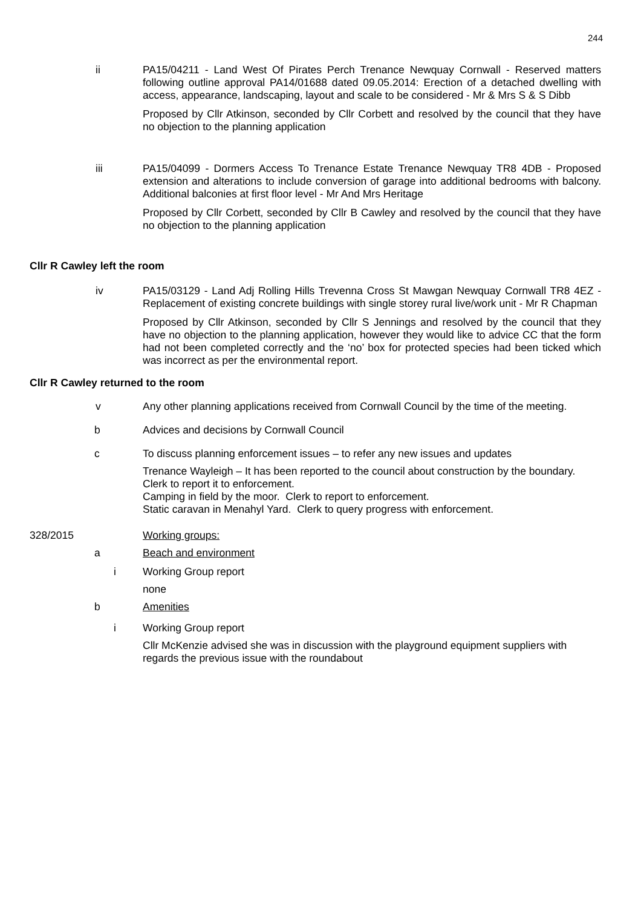244
ii PA15/04211 - Land West Of Pirates Perch Trenance Newquay Cornwall - Reserved matters following outline approval PA14/01688 dated 09.05.2014: Erection of a detached dwelling with access, appearance, landscaping, layout and scale to be considered - Mr & Mrs S & S Dibb
Proposed by Cllr Atkinson, seconded by Cllr Corbett and resolved by the council that they have no objection to the planning application
iii PA15/04099 - Dormers Access To Trenance Estate Trenance Newquay TR8 4DB - Proposed extension and alterations to include conversion of garage into additional bedrooms with balcony. Additional balconies at first floor level - Mr And Mrs Heritage
Proposed by Cllr Corbett, seconded by Cllr B Cawley and resolved by the council that they have no objection to the planning application
Cllr R Cawley left the room
iv PA15/03129 - Land Adj Rolling Hills Trevenna Cross St Mawgan Newquay Cornwall TR8 4EZ - Replacement of existing concrete buildings with single storey rural live/work unit - Mr R Chapman
Proposed by Cllr Atkinson, seconded by Cllr S Jennings and resolved by the council that they have no objection to the planning application, however they would like to advice CC that the form had not been completed correctly and the ‘no’ box for protected species had been ticked which was incorrect as per the environmental report.
Cllr R Cawley returned to the room
v Any other planning applications received from Cornwall Council by the time of the meeting.
b Advices and decisions by Cornwall Council
c To discuss planning enforcement issues – to refer any new issues and updates
Trenance Wayleigh – It has been reported to the council about construction by the boundary. Clerk to report it to enforcement.
Camping in field by the moor. Clerk to report to enforcement.
Static caravan in Menahyl Yard. Clerk to query progress with enforcement.
328/2015 Working groups:
a Beach and environment
i Working Group report
none
b Amenities
i Working Group report
Cllr McKenzie advised she was in discussion with the playground equipment suppliers with regards the previous issue with the roundabout